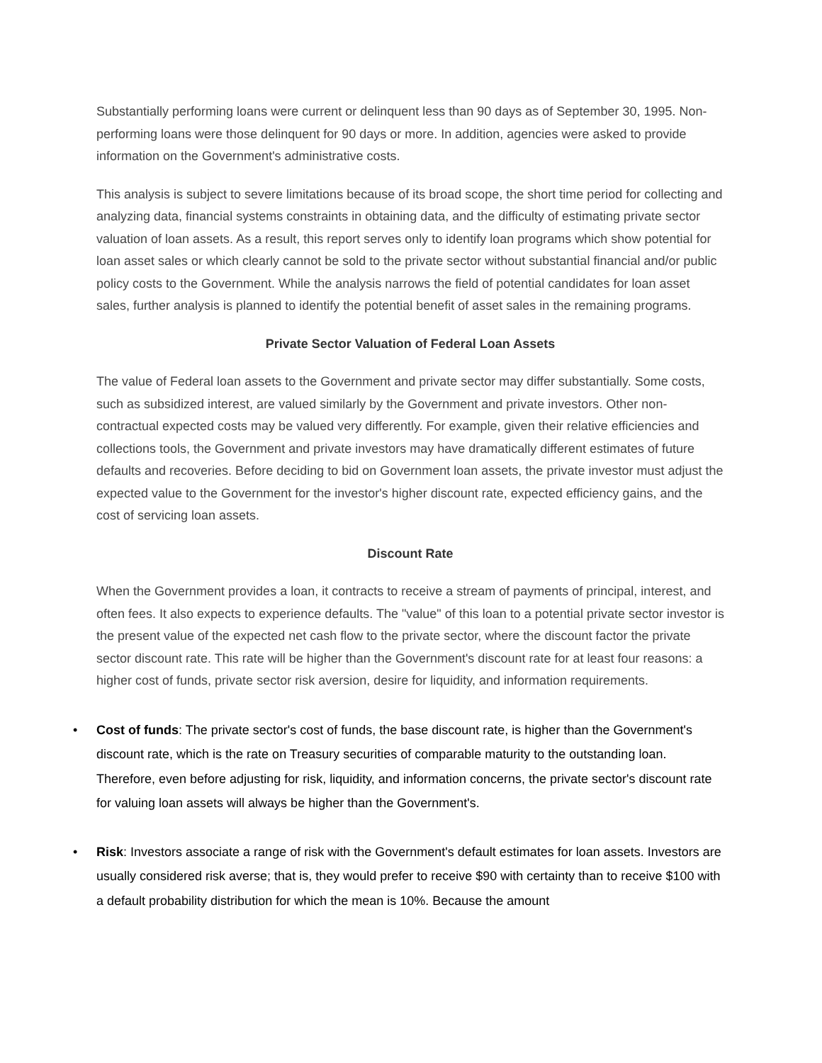Substantially performing loans were current or delinquent less than 90 days as of September 30, 1995. Non-performing loans were those delinquent for 90 days or more. In addition, agencies were asked to provide information on the Government's administrative costs.
This analysis is subject to severe limitations because of its broad scope, the short time period for collecting and analyzing data, financial systems constraints in obtaining data, and the difficulty of estimating private sector valuation of loan assets. As a result, this report serves only to identify loan programs which show potential for loan asset sales or which clearly cannot be sold to the private sector without substantial financial and/or public policy costs to the Government. While the analysis narrows the field of potential candidates for loan asset sales, further analysis is planned to identify the potential benefit of asset sales in the remaining programs.
Private Sector Valuation of Federal Loan Assets
The value of Federal loan assets to the Government and private sector may differ substantially. Some costs, such as subsidized interest, are valued similarly by the Government and private investors. Other non-contractual expected costs may be valued very differently. For example, given their relative efficiencies and collections tools, the Government and private investors may have dramatically different estimates of future defaults and recoveries. Before deciding to bid on Government loan assets, the private investor must adjust the expected value to the Government for the investor's higher discount rate, expected efficiency gains, and the cost of servicing loan assets.
Discount Rate
When the Government provides a loan, it contracts to receive a stream of payments of principal, interest, and often fees. It also expects to experience defaults. The "value" of this loan to a potential private sector investor is the present value of the expected net cash flow to the private sector, where the discount factor the private sector discount rate. This rate will be higher than the Government's discount rate for at least four reasons: a higher cost of funds, private sector risk aversion, desire for liquidity, and information requirements.
• Cost of funds: The private sector's cost of funds, the base discount rate, is higher than the Government's discount rate, which is the rate on Treasury securities of comparable maturity to the outstanding loan. Therefore, even before adjusting for risk, liquidity, and information concerns, the private sector's discount rate for valuing loan assets will always be higher than the Government's.
• Risk: Investors associate a range of risk with the Government's default estimates for loan assets. Investors are usually considered risk averse; that is, they would prefer to receive $90 with certainty than to receive $100 with a default probability distribution for which the mean is 10%. Because the amount